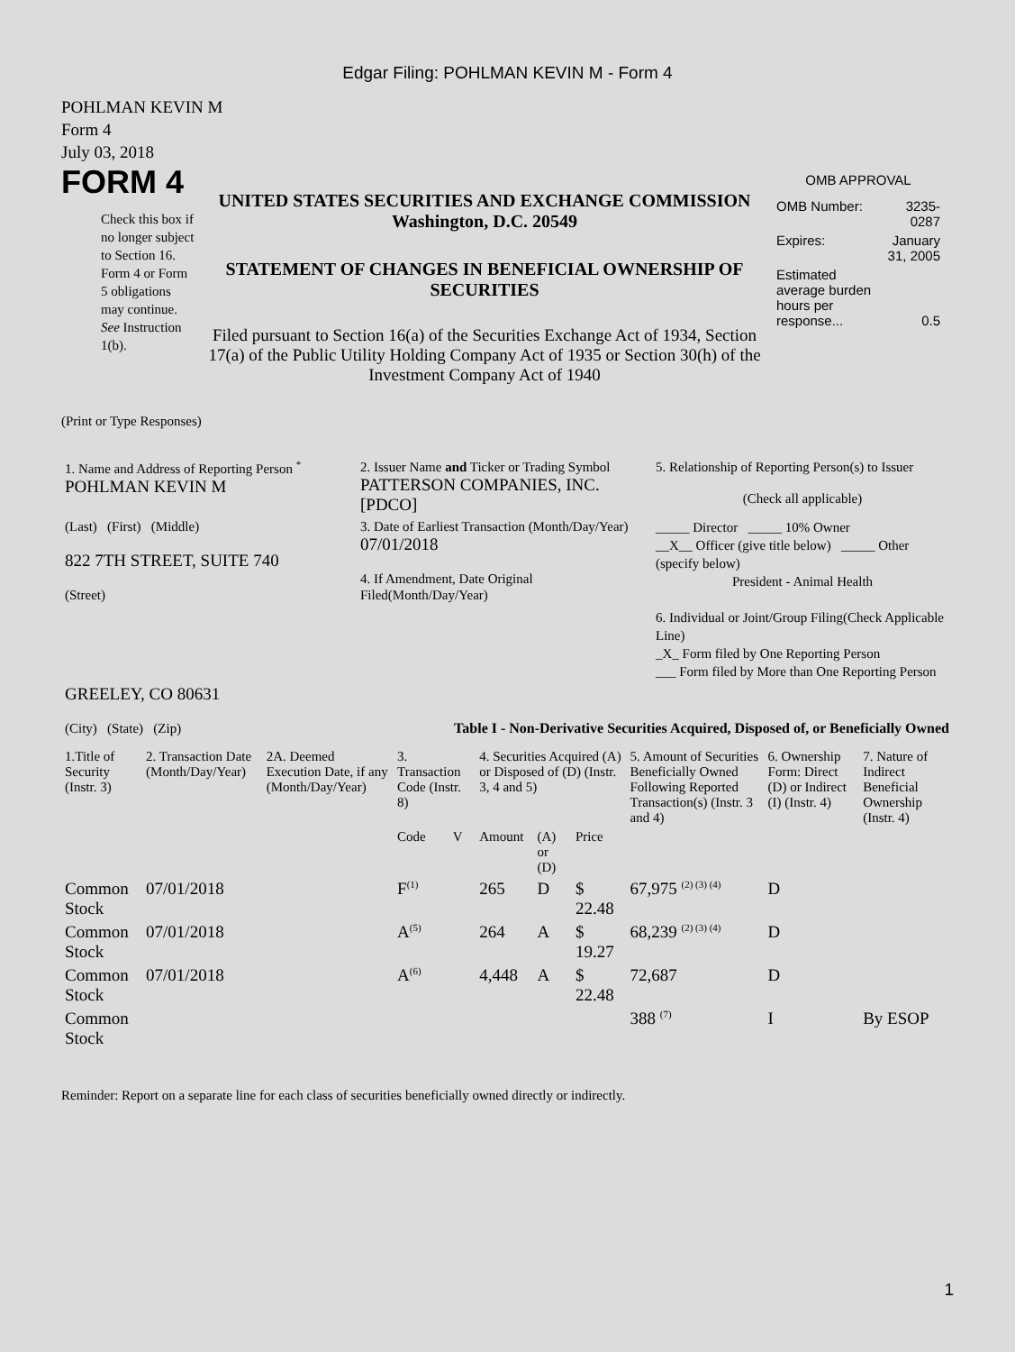Edgar Filing: POHLMAN KEVIN M - Form 4
POHLMAN KEVIN M
Form 4
July 03, 2018
FORM 4
Check this box if no longer subject to Section 16. Form 4 or Form 5 obligations may continue. See Instruction 1(b).
UNITED STATES SECURITIES AND EXCHANGE COMMISSION
Washington, D.C. 20549
STATEMENT OF CHANGES IN BENEFICIAL OWNERSHIP OF SECURITIES
Filed pursuant to Section 16(a) of the Securities Exchange Act of 1934, Section 17(a) of the Public Utility Holding Company Act of 1935 or Section 30(h) of the Investment Company Act of 1940
OMB APPROVAL
| OMB Number: | 3235-0287 |
| Expires: | January 31, 2005 |
| Estimated average burden hours per response... | 0.5 |
(Print or Type Responses)
| 1. Name and Address of Reporting Person <sup>*</sup> POHLMAN KEVIN M | 2. Issuer Name and Ticker or Trading Symbol PATTERSON COMPANIES, INC. [PDCO] | 5. Relationship of Reporting Person(s) to Issuer (Check all applicable) |
| (Last) (First) (Middle) 822 7TH STREET, SUITE 740 (Street) | 3. Date of Earliest Transaction (Month/Day/Year) 07/01/2018 4. If Amendment, Date Original Filed(Month/Day/Year) | _____ Director _____ 10% Owner __X__ Officer (give title below) _____ Other (specify below) President - Animal Health 6. Individual or Joint/Group Filing(Check Applicable Line) _X_ Form filed by One Reporting Person ___ Form filed by More than One Reporting Person |
| GREELEY, CO 80631 (City) (State) (Zip) | Table I - Non-Derivative Securities Acquired, Disposed of, or Beneficially Owned | |
| 1.Title of Security (Instr. 3) | 2. Transaction Date (Month/Day/Year) | 2A. Deemed Execution Date, if any (Month/Day/Year) | 3. Transaction Code (Instr. 8) | | 4. Securities Acquired (A) or Disposed of (D) (Instr. 3, 4 and 5) | | | 5. Amount of Securities Beneficially Owned Following Reported Transaction(s) (Instr. 3 and 4) | 6. Ownership Form: Direct (D) or Indirect (I) (Instr. 4) | 7. Nature of Indirect Beneficial Ownership (Instr. 4) |
| --- | --- | --- | --- | --- | --- | --- | --- | --- | --- | --- |
| | | | Code | V | Amount | (A) or (D) | Price | | | |
| Common Stock | 07/01/2018 | | F<sup>(1)</sup> | | 265 | D | $ 22.48 | 67,975 <sup>(2) (3) (4)</sup> | D | |
| Common Stock | 07/01/2018 | | A<sup>(5)</sup> | | 264 | A | $ 19.27 | 68,239 <sup>(2) (3) (4)</sup> | D | |
| Common Stock | 07/01/2018 | | A<sup>(6)</sup> | | 4,448 | A | $ 22.48 | 72,687 | D | |
| Common Stock | | | | | | | | 388 <sup>(7)</sup> | I | By ESOP |
Reminder: Report on a separate line for each class of securities beneficially owned directly or indirectly.
1